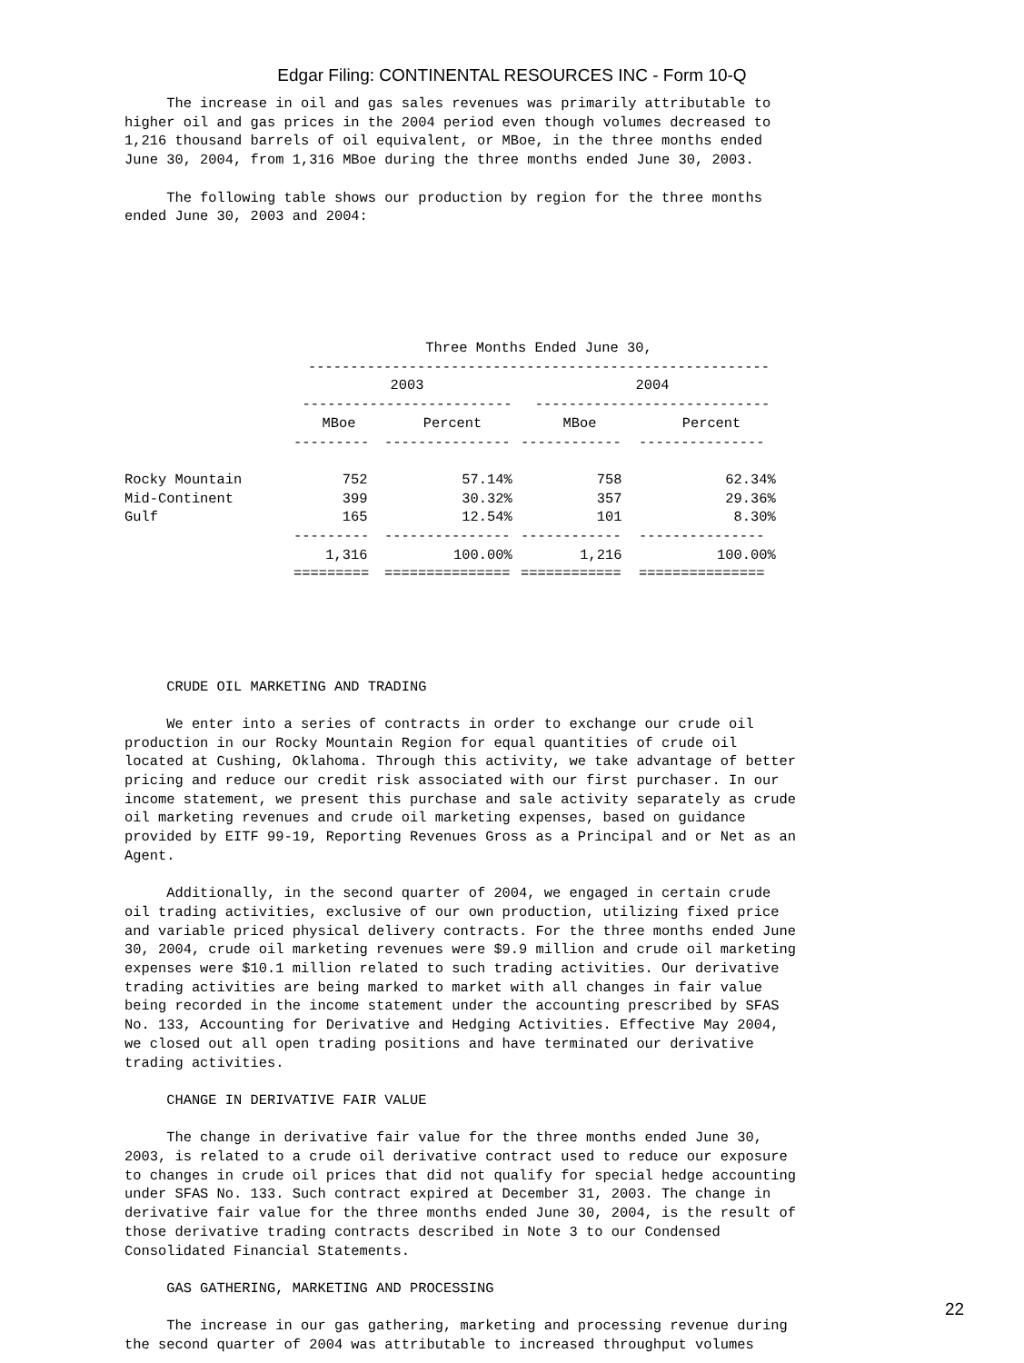Edgar Filing: CONTINENTAL RESOURCES INC - Form 10-Q
The increase in oil and gas sales revenues was primarily attributable to higher oil and gas prices in the 2004 period even though volumes decreased to 1,216 thousand barrels of oil equivalent, or MBoe, in the three months ended June 30, 2004, from 1,316 MBoe during the three months ended June 30, 2003.
The following table shows our production by region for the three months ended June 30, 2003 and 2004:
| | Three Months Ended June 30, ------------------------------------------------------- | | | |
| | 2003 ------------------------- | | 2004 ---------------------------- | |
| | MBoe | Percent | MBoe | Percent |
| | --------- | --------------- | ------------ | --------------- |
| Rocky Mountain | 752 | 57.14% | 758 | 62.34% |
| Mid-Continent | 399 | 30.32% | 357 | 29.36% |
| Gulf | 165 | 12.54% | 101 | 8.30% |
| | --------- | --------------- | ------------ | --------------- |
| | 1,316 | 100.00% | 1,216 | 100.00% |
| | ========= | =============== | ============ | =============== |
CRUDE OIL MARKETING AND TRADING
We enter into a series of contracts in order to exchange our crude oil production in our Rocky Mountain Region for equal quantities of crude oil located at Cushing, Oklahoma. Through this activity, we take advantage of better pricing and reduce our credit risk associated with our first purchaser. In our income statement, we present this purchase and sale activity separately as crude oil marketing revenues and crude oil marketing expenses, based on guidance provided by EITF 99-19, Reporting Revenues Gross as a Principal and or Net as an Agent.
Additionally, in the second quarter of 2004, we engaged in certain crude oil trading activities, exclusive of our own production, utilizing fixed price and variable priced physical delivery contracts. For the three months ended June 30, 2004, crude oil marketing revenues were $9.9 million and crude oil marketing expenses were $10.1 million related to such trading activities. Our derivative trading activities are being marked to market with all changes in fair value being recorded in the income statement under the accounting prescribed by SFAS No. 133, Accounting for Derivative and Hedging Activities. Effective May 2004, we closed out all open trading positions and have terminated our derivative trading activities.
CHANGE IN DERIVATIVE FAIR VALUE
The change in derivative fair value for the three months ended June 30, 2003, is related to a crude oil derivative contract used to reduce our exposure to changes in crude oil prices that did not qualify for special hedge accounting under SFAS No. 133. Such contract expired at December 31, 2003. The change in derivative fair value for the three months ended June 30, 2004, is the result of those derivative trading contracts described in Note 3 to our Condensed Consolidated Financial Statements.
GAS GATHERING, MARKETING AND PROCESSING
The increase in our gas gathering, marketing and processing revenue during the second quarter of 2004 was attributable to increased throughput volumes
22